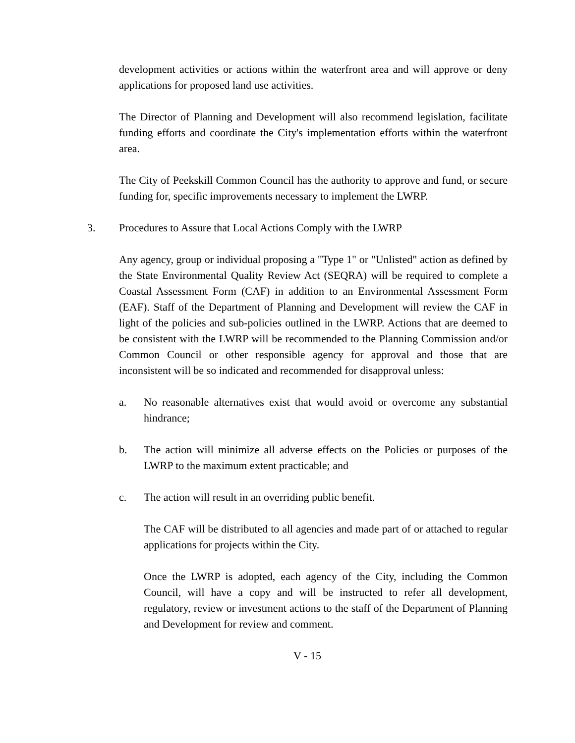development activities or actions within the waterfront area and will approve or deny applications for proposed land use activities.
The Director of Planning and Development will also recommend legislation, facilitate funding efforts and coordinate the City's implementation efforts within the waterfront area.
The City of Peekskill Common Council has the authority to approve and fund, or secure funding for, specific improvements necessary to implement the LWRP.
3. Procedures to Assure that Local Actions Comply with the LWRP
Any agency, group or individual proposing a "Type 1" or "Unlisted" action as defined by the State Environmental Quality Review Act (SEQRA) will be required to complete a Coastal Assessment Form (CAF) in addition to an Environmental Assessment Form (EAF). Staff of the Department of Planning and Development will review the CAF in light of the policies and sub-policies outlined in the LWRP. Actions that are deemed to be consistent with the LWRP will be recommended to the Planning Commission and/or Common Council or other responsible agency for approval and those that are inconsistent will be so indicated and recommended for disapproval unless:
a. No reasonable alternatives exist that would avoid or overcome any substantial hindrance;
b. The action will minimize all adverse effects on the Policies or purposes of the LWRP to the maximum extent practicable; and
c. The action will result in an overriding public benefit.
The CAF will be distributed to all agencies and made part of or attached to regular applications for projects within the City.
Once the LWRP is adopted, each agency of the City, including the Common Council, will have a copy and will be instructed to refer all development, regulatory, review or investment actions to the staff of the Department of Planning and Development for review and comment.
V - 15